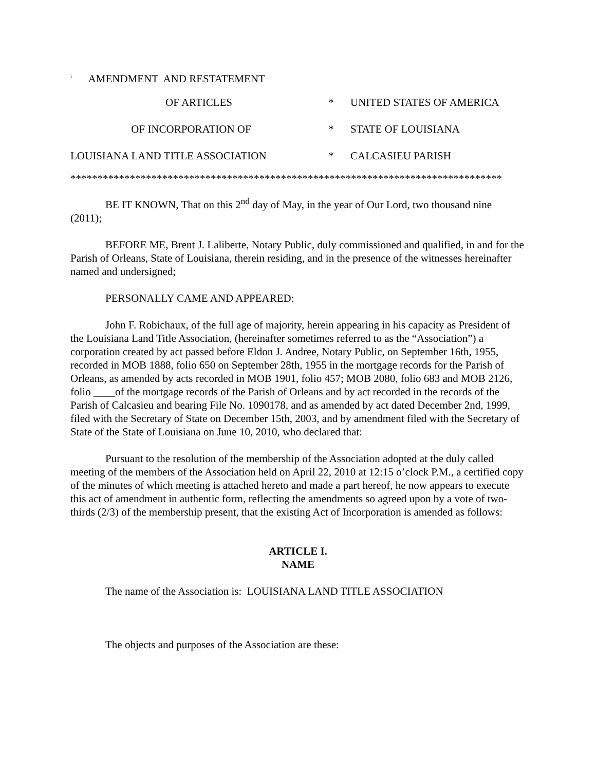<sup>i</sup> AMENDMENT AND RESTATEMENT
OF ARTICLES
*
UNITED STATES OF AMERICA
OF INCORPORATION OF
*
STATE OF LOUISIANA
LOUISIANA LAND TITLE ASSOCIATION
*
CALCASIEU PARISH
********************************************************************************
BE IT KNOWN, That on this 2<sup>nd</sup> day of May, in the year of Our Lord, two thousand nine (2011);
BEFORE ME, Brent J. Laliberte, Notary Public, duly commissioned and qualified, in and for the Parish of Orleans, State of Louisiana, therein residing, and in the presence of the witnesses hereinafter named and undersigned;
PERSONALLY CAME AND APPEARED:
John F. Robichaux, of the full age of majority, herein appearing in his capacity as President of the Louisiana Land Title Association, (hereinafter sometimes referred to as the “Association”) a corporation created by act passed before Eldon J. Andree, Notary Public, on September 16th, 1955, recorded in MOB 1888, folio 650 on September 28th, 1955 in the mortgage records for the Parish of Orleans, as amended by acts recorded in MOB 1901, folio 457; MOB 2080, folio 683 and MOB 2126, folio ____of the mortgage records of the Parish of Orleans and by act recorded in the records of the Parish of Calcasieu and bearing File No. 1090178, and as amended by act dated December 2nd, 1999, filed with the Secretary of State on December 15th, 2003, and by amendment filed with the Secretary of State of the State of Louisiana on June 10, 2010, who declared that:
Pursuant to the resolution of the membership of the Association adopted at the duly called meeting of the members of the Association held on April 22, 2010 at 12:15 o’clock P.M., a certified copy of the minutes of which meeting is attached hereto and made a part hereof, he now appears to execute this act of amendment in authentic form, reflecting the amendments so agreed upon by a vote of two-thirds (2/3) of the membership present, that the existing Act of Incorporation is amended as follows:
ARTICLE I.
NAME
The name of the Association is: LOUISIANA LAND TITLE ASSOCIATION
The objects and purposes of the Association are these: